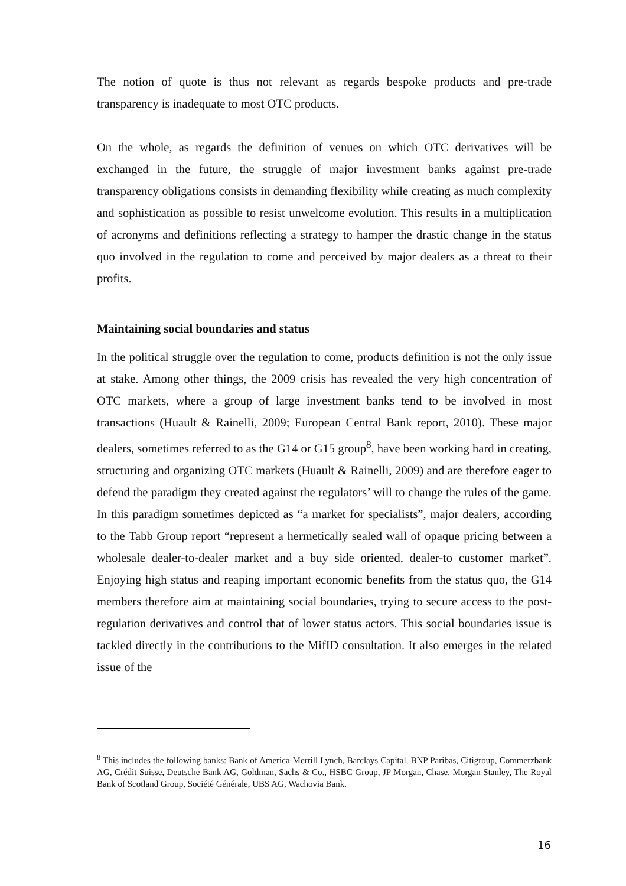The notion of quote is thus not relevant as regards bespoke products and pre-trade transparency is inadequate to most OTC products.
On the whole, as regards the definition of venues on which OTC derivatives will be exchanged in the future, the struggle of major investment banks against pre-trade transparency obligations consists in demanding flexibility while creating as much complexity and sophistication as possible to resist unwelcome evolution. This results in a multiplication of acronyms and definitions reflecting a strategy to hamper the drastic change in the status quo involved in the regulation to come and perceived by major dealers as a threat to their profits.
Maintaining social boundaries and status
In the political struggle over the regulation to come, products definition is not the only issue at stake. Among other things, the 2009 crisis has revealed the very high concentration of OTC markets, where a group of large investment banks tend to be involved in most transactions (Huault & Rainelli, 2009; European Central Bank report, 2010). These major dealers, sometimes referred to as the G14 or G15 group<sup>8</sup>, have been working hard in creating, structuring and organizing OTC markets (Huault & Rainelli, 2009) and are therefore eager to defend the paradigm they created against the regulators’ will to change the rules of the game. In this paradigm sometimes depicted as “a market for specialists”, major dealers, according to the Tabb Group report “represent a hermetically sealed wall of opaque pricing between a wholesale dealer-to-dealer market and a buy side oriented, dealer-to customer market”. Enjoying high status and reaping important economic benefits from the status quo, the G14 members therefore aim at maintaining social boundaries, trying to secure access to the post-regulation derivatives and control that of lower status actors. This social boundaries issue is tackled directly in the contributions to the MifID consultation. It also emerges in the related issue of the
<sup>8</sup> This includes the following banks: Bank of America-Merrill Lynch, Barclays Capital, BNP Paribas, Citigroup, Commerzbank AG, Crédit Suisse, Deutsche Bank AG, Goldman, Sachs & Co., HSBC Group, JP Morgan, Chase, Morgan Stanley, The Royal Bank of Scotland Group, Société Générale, UBS AG, Wachovia Bank.
16